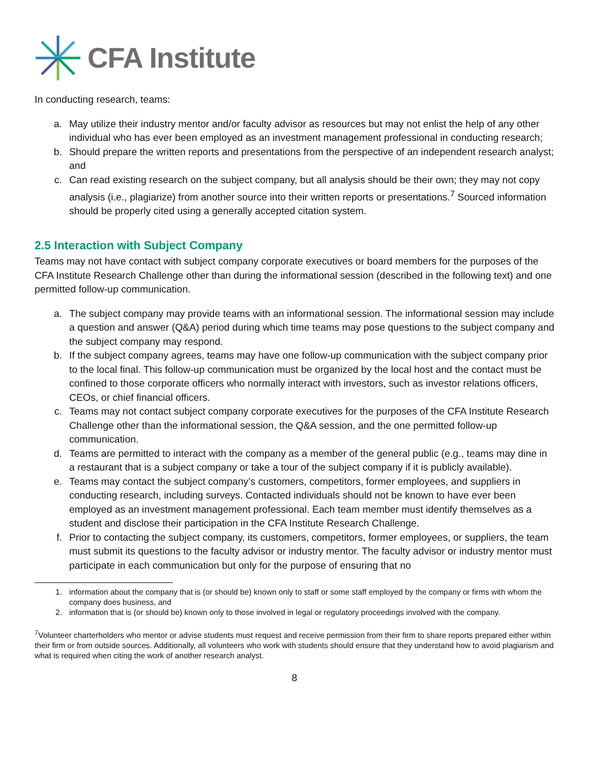CFA Institute
In conducting research, teams:
a. May utilize their industry mentor and/or faculty advisor as resources but may not enlist the help of any other individual who has ever been employed as an investment management professional in conducting research;
b. Should prepare the written reports and presentations from the perspective of an independent research analyst; and
c. Can read existing research on the subject company, but all analysis should be their own; they may not copy analysis (i.e., plagiarize) from another source into their written reports or presentations.<sup>7</sup> Sourced information should be properly cited using a generally accepted citation system.
2.5 Interaction with Subject Company
Teams may not have contact with subject company corporate executives or board members for the purposes of the CFA Institute Research Challenge other than during the informational session (described in the following text) and one permitted follow-up communication.
a. The subject company may provide teams with an informational session. The informational session may include a question and answer (Q&A) period during which time teams may pose questions to the subject company and the subject company may respond.
b. If the subject company agrees, teams may have one follow-up communication with the subject company prior to the local final. This follow-up communication must be organized by the local host and the contact must be confined to those corporate officers who normally interact with investors, such as investor relations officers, CEOs, or chief financial officers.
c. Teams may not contact subject company corporate executives for the purposes of the CFA Institute Research Challenge other than the informational session, the Q&A session, and the one permitted follow-up communication.
d. Teams are permitted to interact with the company as a member of the general public (e.g., teams may dine in a restaurant that is a subject company or take a tour of the subject company if it is publicly available).
e. Teams may contact the subject company’s customers, competitors, former employees, and suppliers in conducting research, including surveys. Contacted individuals should not be known to have ever been employed as an investment management professional. Each team member must identify themselves as a student and disclose their participation in the CFA Institute Research Challenge.
f. Prior to contacting the subject company, its customers, competitors, former employees, or suppliers, the team must submit its questions to the faculty advisor or industry mentor. The faculty advisor or industry mentor must participate in each communication but only for the purpose of ensuring that no
1. information about the company that is (or should be) known only to staff or some staff employed by the company or firms with whom the company does business, and
2. information that is (or should be) known only to those involved in legal or regulatory proceedings involved with the company.
<sup>7</sup> Volunteer charterholders who mentor or advise students must request and receive permission from their firm to share reports prepared either within their firm or from outside sources. Additionally, all volunteers who work with students should ensure that they understand how to avoid plagiarism and what is required when citing the work of another research analyst.
8